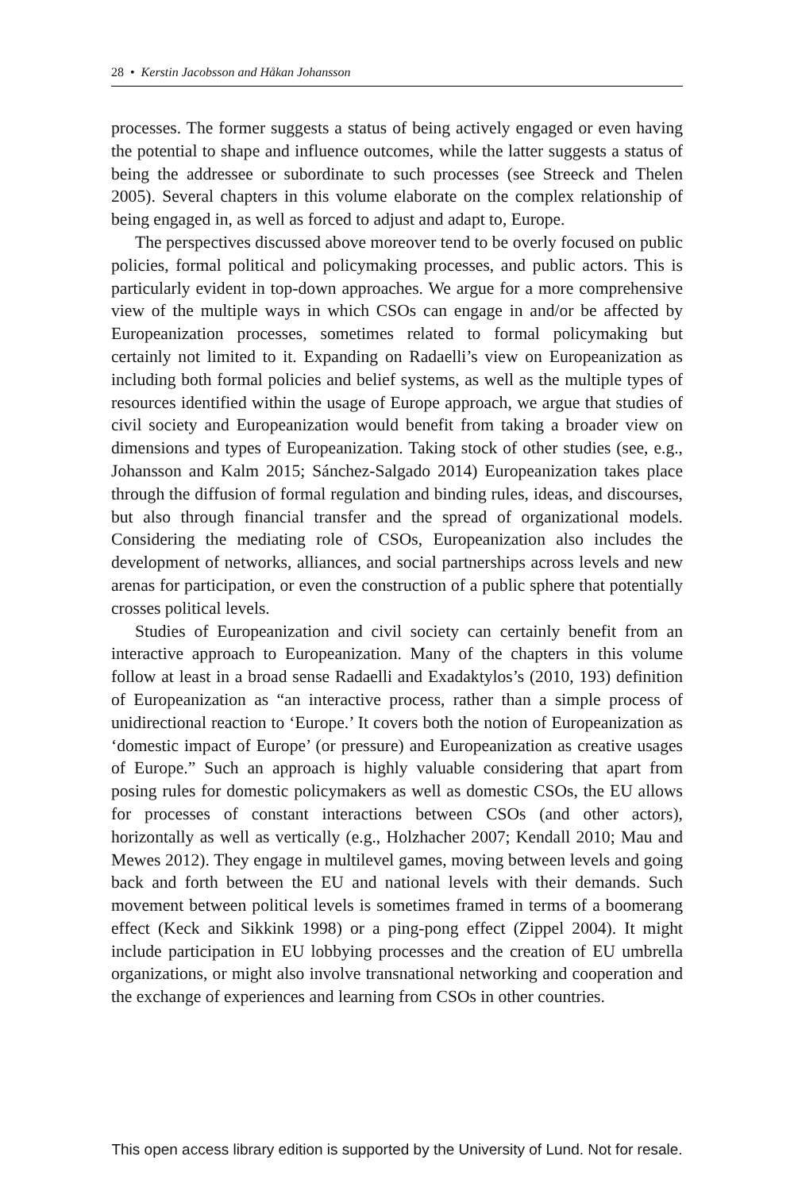28 • Kerstin Jacobsson and Håkan Johansson
processes. The former suggests a status of being actively engaged or even having the potential to shape and influence outcomes, while the latter suggests a status of being the addressee or subordinate to such processes (see Streeck and Thelen 2005). Several chapters in this volume elaborate on the complex relationship of being engaged in, as well as forced to adjust and adapt to, Europe.
The perspectives discussed above moreover tend to be overly focused on public policies, formal political and policymaking processes, and public actors. This is particularly evident in top-down approaches. We argue for a more comprehensive view of the multiple ways in which CSOs can engage in and/or be affected by Europeanization processes, sometimes related to formal policymaking but certainly not limited to it. Expanding on Radaelli’s view on Europeanization as including both formal policies and belief systems, as well as the multiple types of resources identified within the usage of Europe approach, we argue that studies of civil society and Europeanization would benefit from taking a broader view on dimensions and types of Europeanization. Taking stock of other studies (see, e.g., Johansson and Kalm 2015; Sánchez-Salgado 2014) Europeanization takes place through the diffusion of formal regulation and binding rules, ideas, and discourses, but also through financial transfer and the spread of organizational models. Considering the mediating role of CSOs, Europeanization also includes the development of networks, alliances, and social partnerships across levels and new arenas for participation, or even the construction of a public sphere that potentially crosses political levels.
Studies of Europeanization and civil society can certainly benefit from an interactive approach to Europeanization. Many of the chapters in this volume follow at least in a broad sense Radaelli and Exadaktylos’s (2010, 193) definition of Europeanization as “an interactive process, rather than a simple process of unidirectional reaction to ‘Europe.’ It covers both the notion of Europeanization as ‘domestic impact of Europe’ (or pressure) and Europeanization as creative usages of Europe.” Such an approach is highly valuable considering that apart from posing rules for domestic policymakers as well as domestic CSOs, the EU allows for processes of constant interactions between CSOs (and other actors), horizontally as well as vertically (e.g., Holzhacher 2007; Kendall 2010; Mau and Mewes 2012). They engage in multilevel games, moving between levels and going back and forth between the EU and national levels with their demands. Such movement between political levels is sometimes framed in terms of a boomerang effect (Keck and Sikkink 1998) or a ping-pong effect (Zippel 2004). It might include participation in EU lobbying processes and the creation of EU umbrella organizations, or might also involve transnational networking and cooperation and the exchange of experiences and learning from CSOs in other countries.
This open access library edition is supported by the University of Lund. Not for resale.